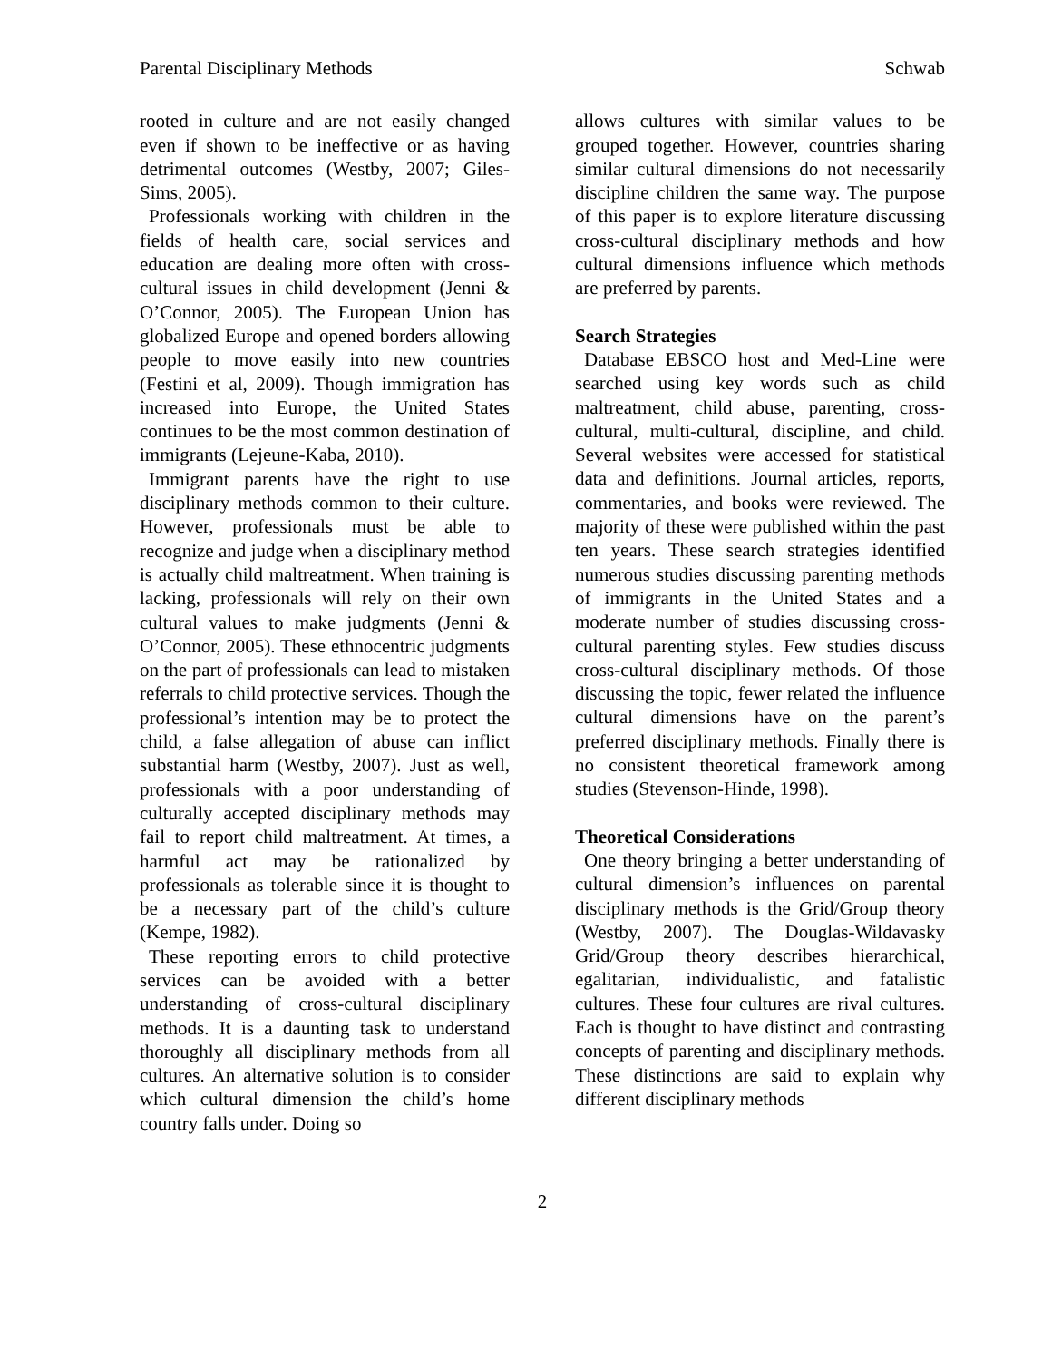Parental Disciplinary Methods Schwab
rooted in culture and are not easily changed even if shown to be ineffective or as having detrimental outcomes (Westby, 2007; Giles-Sims, 2005).
Professionals working with children in the fields of health care, social services and education are dealing more often with cross-cultural issues in child development (Jenni & O’Connor, 2005). The European Union has globalized Europe and opened borders allowing people to move easily into new countries (Festini et al, 2009). Though immigration has increased into Europe, the United States continues to be the most common destination of immigrants (Lejeune-Kaba, 2010).
Immigrant parents have the right to use disciplinary methods common to their culture. However, professionals must be able to recognize and judge when a disciplinary method is actually child maltreatment. When training is lacking, professionals will rely on their own cultural values to make judgments (Jenni & O’Connor, 2005). These ethnocentric judgments on the part of professionals can lead to mistaken referrals to child protective services. Though the professional’s intention may be to protect the child, a false allegation of abuse can inflict substantial harm (Westby, 2007). Just as well, professionals with a poor understanding of culturally accepted disciplinary methods may fail to report child maltreatment. At times, a harmful act may be rationalized by professionals as tolerable since it is thought to be a necessary part of the child’s culture (Kempe, 1982).
These reporting errors to child protective services can be avoided with a better understanding of cross-cultural disciplinary methods. It is a daunting task to understand thoroughly all disciplinary methods from all cultures. An alternative solution is to consider which cultural dimension the child’s home country falls under. Doing so
allows cultures with similar values to be grouped together. However, countries sharing similar cultural dimensions do not necessarily discipline children the same way. The purpose of this paper is to explore literature discussing cross-cultural disciplinary methods and how cultural dimensions influence which methods are preferred by parents.
Search Strategies
Database EBSCO host and Med-Line were searched using key words such as child maltreatment, child abuse, parenting, cross-cultural, multi-cultural, discipline, and child. Several websites were accessed for statistical data and definitions. Journal articles, reports, commentaries, and books were reviewed. The majority of these were published within the past ten years. These search strategies identified numerous studies discussing parenting methods of immigrants in the United States and a moderate number of studies discussing cross-cultural parenting styles. Few studies discuss cross-cultural disciplinary methods. Of those discussing the topic, fewer related the influence cultural dimensions have on the parent’s preferred disciplinary methods. Finally there is no consistent theoretical framework among studies (Stevenson-Hinde, 1998).
Theoretical Considerations
One theory bringing a better understanding of cultural dimension’s influences on parental disciplinary methods is the Grid/Group theory (Westby, 2007). The Douglas-Wildavasky Grid/Group theory describes hierarchical, egalitarian, individualistic, and fatalistic cultures. These four cultures are rival cultures. Each is thought to have distinct and contrasting concepts of parenting and disciplinary methods. These distinctions are said to explain why different disciplinary methods
2